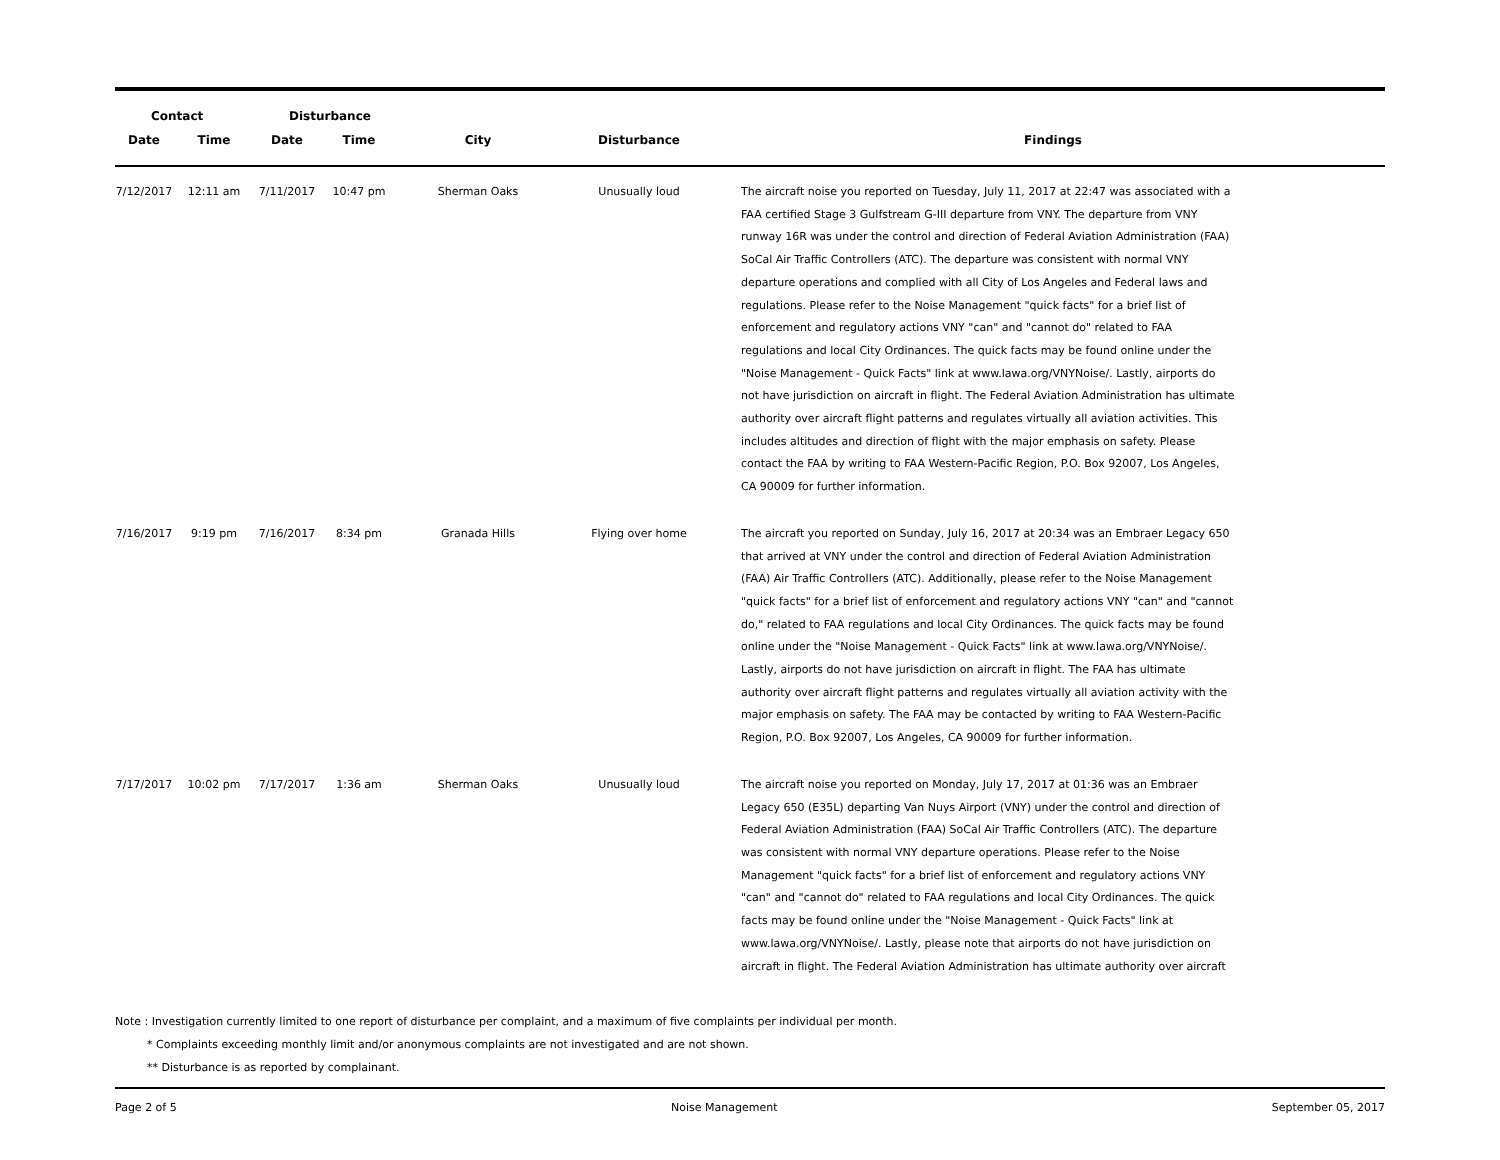| Contact | | Disturbance | | | | |
| --- | --- | --- | --- | --- | --- | --- |
| Date | Time | Date | Time | City | Disturbance | Findings |
| 7/12/2017 | 12:11 am | 7/11/2017 | 10:47 pm | Sherman Oaks | Unusually loud | The aircraft noise you reported on Tuesday, July 11, 2017 at 22:47 was associated with a FAA certified Stage 3 Gulfstream G-III departure from VNY. The departure from VNY runway 16R was under the control and direction of Federal Aviation Administration (FAA) SoCal Air Traffic Controllers (ATC). The departure was consistent with normal VNY departure operations and complied with all City of Los Angeles and Federal laws and regulations. Please refer to the Noise Management "quick facts" for a brief list of enforcement and regulatory actions VNY "can" and "cannot do" related to FAA regulations and local City Ordinances. The quick facts may be found online under the "Noise Management - Quick Facts" link at www.lawa.org/VNYNoise/. Lastly, airports do not have jurisdiction on aircraft in flight. The Federal Aviation Administration has ultimate authority over aircraft flight patterns and regulates virtually all aviation activities. This includes altitudes and direction of flight with the major emphasis on safety. Please contact the FAA by writing to FAA Western-Pacific Region, P.O. Box 92007, Los Angeles, CA 90009 for further information. |
| 7/16/2017 | 9:19 pm | 7/16/2017 | 8:34 pm | Granada Hills | Flying over home | The aircraft you reported on Sunday, July 16, 2017 at 20:34 was an Embraer Legacy 650 that arrived at VNY under the control and direction of Federal Aviation Administration (FAA) Air Traffic Controllers (ATC). Additionally, please refer to the Noise Management "quick facts" for a brief list of enforcement and regulatory actions VNY "can" and "cannot do," related to FAA regulations and local City Ordinances. The quick facts may be found online under the "Noise Management - Quick Facts" link at www.lawa.org/VNYNoise/. Lastly, airports do not have jurisdiction on aircraft in flight. The FAA has ultimate authority over aircraft flight patterns and regulates virtually all aviation activity with the major emphasis on safety. The FAA may be contacted by writing to FAA Western-Pacific Region, P.O. Box 92007, Los Angeles, CA 90009 for further information. |
| 7/17/2017 | 10:02 pm | 7/17/2017 | 1:36 am | Sherman Oaks | Unusually loud | The aircraft noise you reported on Monday, July 17, 2017 at 01:36 was an Embraer Legacy 650 (E35L) departing Van Nuys Airport (VNY) under the control and direction of Federal Aviation Administration (FAA) SoCal Air Traffic Controllers (ATC). The departure was consistent with normal VNY departure operations. Please refer to the Noise Management "quick facts" for a brief list of enforcement and regulatory actions VNY "can" and "cannot do" related to FAA regulations and local City Ordinances. The quick facts may be found online under the "Noise Management - Quick Facts" link at www.lawa.org/VNYNoise/. Lastly, please note that airports do not have jurisdiction on aircraft in flight. The Federal Aviation Administration has ultimate authority over aircraft |
Note : Investigation currently limited to one report of disturbance per complaint, and a maximum of five complaints per individual per month.
* Complaints exceeding monthly limit and/or anonymous complaints are not investigated and are not shown.
** Disturbance is as reported by complainant.
Page 2 of 5 Noise Management September 05, 2017